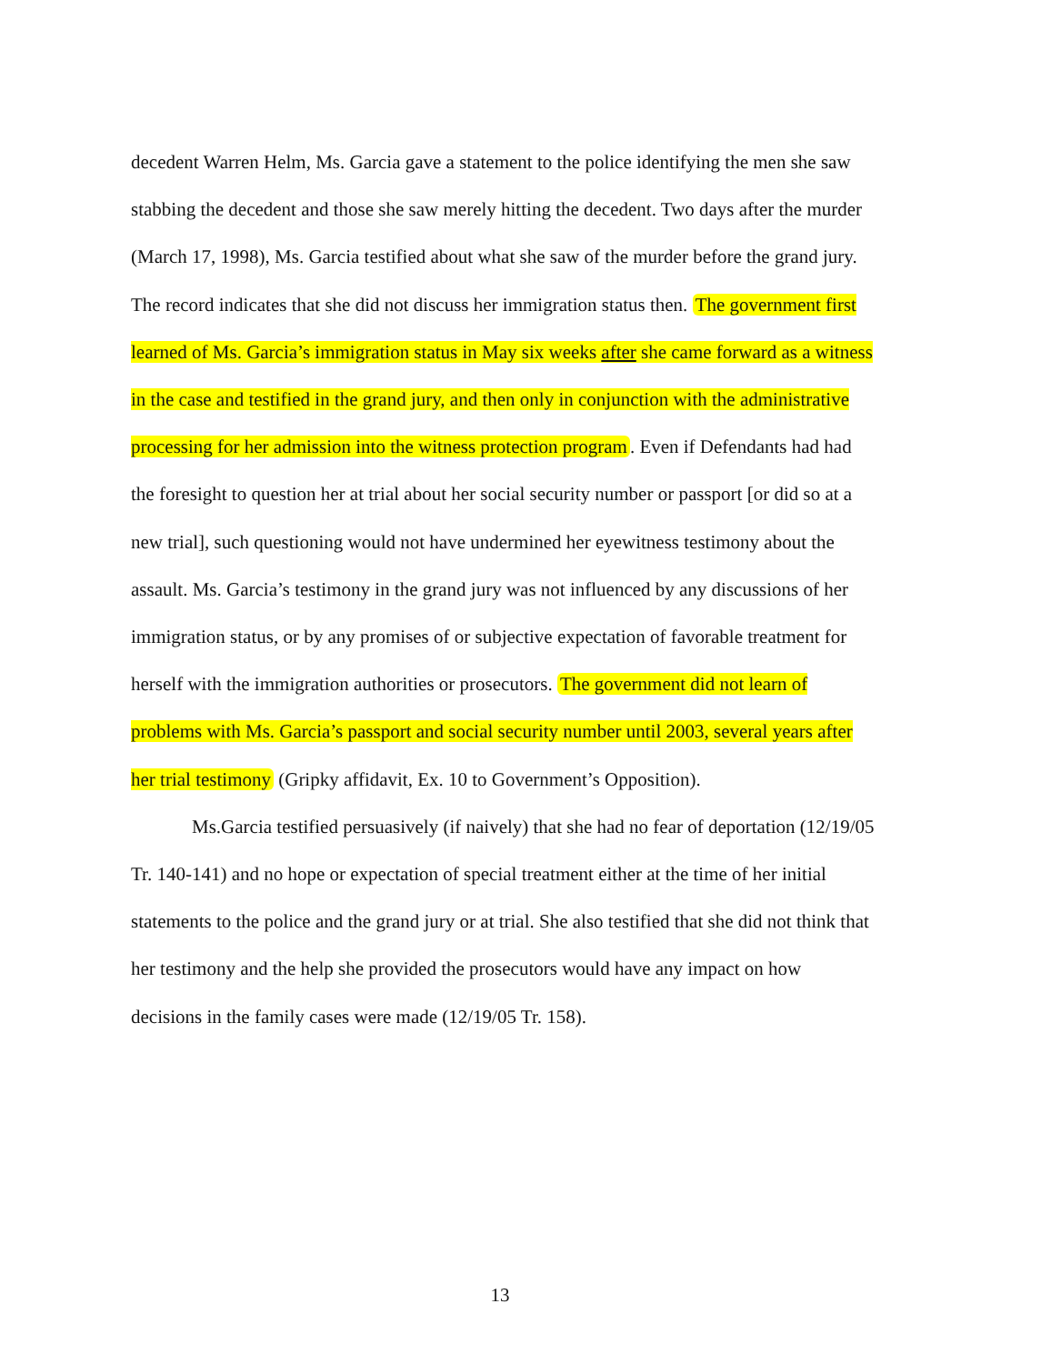decedent Warren Helm, Ms. Garcia gave a statement to the police identifying the men she saw stabbing the decedent and those she saw merely hitting the decedent. Two days after the murder (March 17, 1998), Ms. Garcia testified about what she saw of the murder before the grand jury. The record indicates that she did not discuss her immigration status then. The government first learned of Ms. Garcia’s immigration status in May six weeks after she came forward as a witness in the case and testified in the grand jury, and then only in conjunction with the administrative processing for her admission into the witness protection program. Even if Defendants had had the foresight to question her at trial about her social security number or passport [or did so at a new trial], such questioning would not have undermined her eyewitness testimony about the assault. Ms. Garcia’s testimony in the grand jury was not influenced by any discussions of her immigration status, or by any promises of or subjective expectation of favorable treatment for herself with the immigration authorities or prosecutors. The government did not learn of problems with Ms. Garcia’s passport and social security number until 2003, several years after her trial testimony (Gripky affidavit, Ex. 10 to Government’s Opposition).
Ms.Garcia testified persuasively (if naively) that she had no fear of deportation (12/19/05 Tr. 140-141) and no hope or expectation of special treatment either at the time of her initial statements to the police and the grand jury or at trial. She also testified that she did not think that her testimony and the help she provided the prosecutors would have any impact on how decisions in the family cases were made (12/19/05 Tr. 158).
13